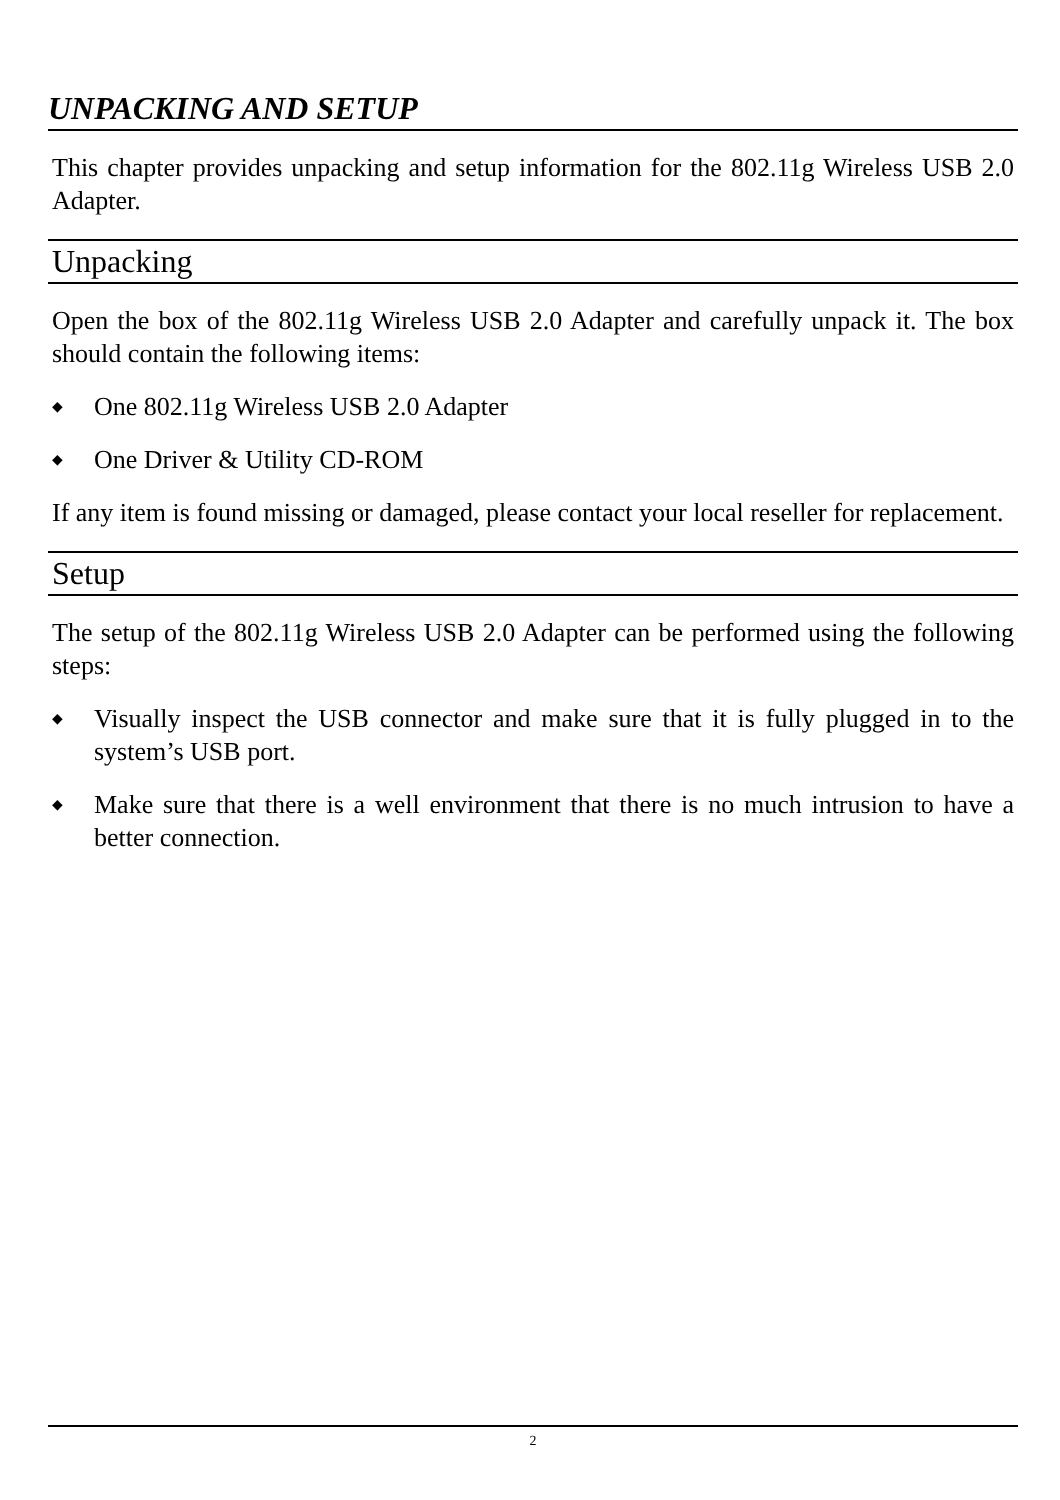UNPACKING AND SETUP
This chapter provides unpacking and setup information for the 802.11g Wireless USB 2.0 Adapter.
Unpacking
Open the box of the 802.11g Wireless USB 2.0 Adapter and carefully unpack it. The box should contain the following items:
◆ One 802.11g Wireless USB 2.0 Adapter
◆ One Driver & Utility CD-ROM
If any item is found missing or damaged, please contact your local reseller for replacement.
Setup
The setup of the 802.11g Wireless USB 2.0 Adapter can be performed using the following steps:
◆ Visually inspect the USB connector and make sure that it is fully plugged in to the system’s USB port.
◆ Make sure that there is a well environment that there is no much intrusion to have a better connection.
2